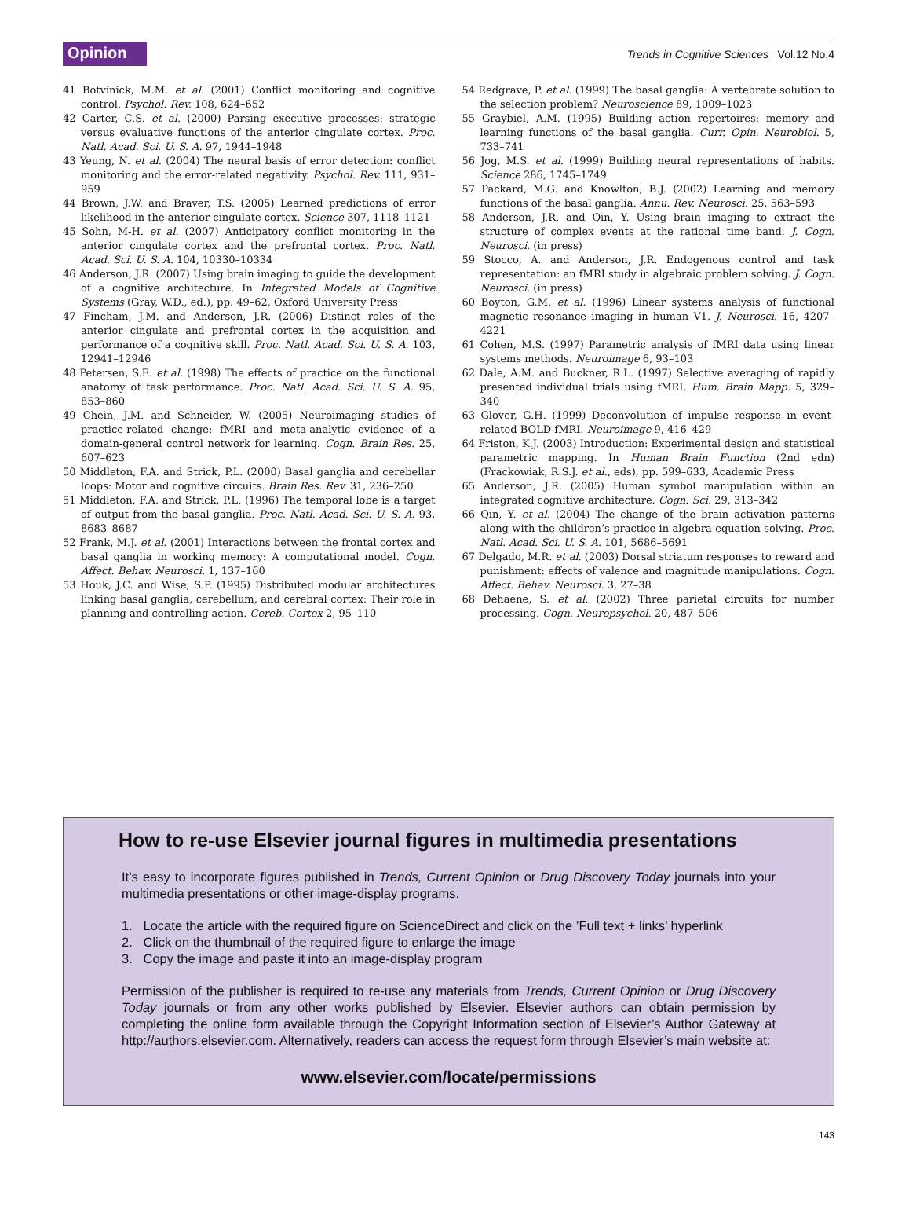Opinion
Trends in Cognitive Sciences Vol.12 No.4
41 Botvinick, M.M. et al. (2001) Conflict monitoring and cognitive control. Psychol. Rev. 108, 624–652
42 Carter, C.S. et al. (2000) Parsing executive processes: strategic versus evaluative functions of the anterior cingulate cortex. Proc. Natl. Acad. Sci. U. S. A. 97, 1944–1948
43 Yeung, N. et al. (2004) The neural basis of error detection: conflict monitoring and the error-related negativity. Psychol. Rev. 111, 931–959
44 Brown, J.W. and Braver, T.S. (2005) Learned predictions of error likelihood in the anterior cingulate cortex. Science 307, 1118–1121
45 Sohn, M-H. et al. (2007) Anticipatory conflict monitoring in the anterior cingulate cortex and the prefrontal cortex. Proc. Natl. Acad. Sci. U. S. A. 104, 10330–10334
46 Anderson, J.R. (2007) Using brain imaging to guide the development of a cognitive architecture. In Integrated Models of Cognitive Systems (Gray, W.D., ed.), pp. 49–62, Oxford University Press
47 Fincham, J.M. and Anderson, J.R. (2006) Distinct roles of the anterior cingulate and prefrontal cortex in the acquisition and performance of a cognitive skill. Proc. Natl. Acad. Sci. U. S. A. 103, 12941–12946
48 Petersen, S.E. et al. (1998) The effects of practice on the functional anatomy of task performance. Proc. Natl. Acad. Sci. U. S. A. 95, 853–860
49 Chein, J.M. and Schneider, W. (2005) Neuroimaging studies of practice-related change: fMRI and meta-analytic evidence of a domain-general control network for learning. Cogn. Brain Res. 25, 607–623
50 Middleton, F.A. and Strick, P.L. (2000) Basal ganglia and cerebellar loops: Motor and cognitive circuits. Brain Res. Rev. 31, 236–250
51 Middleton, F.A. and Strick, P.L. (1996) The temporal lobe is a target of output from the basal ganglia. Proc. Natl. Acad. Sci. U. S. A. 93, 8683–8687
52 Frank, M.J. et al. (2001) Interactions between the frontal cortex and basal ganglia in working memory: A computational model. Cogn. Affect. Behav. Neurosci. 1, 137–160
53 Houk, J.C. and Wise, S.P. (1995) Distributed modular architectures linking basal ganglia, cerebellum, and cerebral cortex: Their role in planning and controlling action. Cereb. Cortex 2, 95–110
54 Redgrave, P. et al. (1999) The basal ganglia: A vertebrate solution to the selection problem? Neuroscience 89, 1009–1023
55 Graybiel, A.M. (1995) Building action repertoires: memory and learning functions of the basal ganglia. Curr. Opin. Neurobiol. 5, 733–741
56 Jog, M.S. et al. (1999) Building neural representations of habits. Science 286, 1745–1749
57 Packard, M.G. and Knowlton, B.J. (2002) Learning and memory functions of the basal ganglia. Annu. Rev. Neurosci. 25, 563–593
58 Anderson, J.R. and Qin, Y. Using brain imaging to extract the structure of complex events at the rational time band. J. Cogn. Neurosci. (in press)
59 Stocco, A. and Anderson, J.R. Endogenous control and task representation: an fMRI study in algebraic problem solving. J. Cogn. Neurosci. (in press)
60 Boyton, G.M. et al. (1996) Linear systems analysis of functional magnetic resonance imaging in human V1. J. Neurosci. 16, 4207–4221
61 Cohen, M.S. (1997) Parametric analysis of fMRI data using linear systems methods. Neuroimage 6, 93–103
62 Dale, A.M. and Buckner, R.L. (1997) Selective averaging of rapidly presented individual trials using fMRI. Hum. Brain Mapp. 5, 329–340
63 Glover, G.H. (1999) Deconvolution of impulse response in event-related BOLD fMRI. Neuroimage 9, 416–429
64 Friston, K.J. (2003) Introduction: Experimental design and statistical parametric mapping. In Human Brain Function (2nd edn) (Frackowiak, R.S.J. et al., eds), pp. 599–633, Academic Press
65 Anderson, J.R. (2005) Human symbol manipulation within an integrated cognitive architecture. Cogn. Sci. 29, 313–342
66 Qin, Y. et al. (2004) The change of the brain activation patterns along with the children’s practice in algebra equation solving. Proc. Natl. Acad. Sci. U. S. A. 101, 5686–5691
67 Delgado, M.R. et al. (2003) Dorsal striatum responses to reward and punishment: effects of valence and magnitude manipulations. Cogn. Affect. Behav. Neurosci. 3, 27–38
68 Dehaene, S. et al. (2002) Three parietal circuits for number processing. Cogn. Neuropsychol. 20, 487–506
How to re-use Elsevier journal figures in multimedia presentations
It’s easy to incorporate figures published in Trends, Current Opinion or Drug Discovery Today journals into your multimedia presentations or other image-display programs.
1. Locate the article with the required figure on ScienceDirect and click on the ’Full text + links’ hyperlink
2. Click on the thumbnail of the required figure to enlarge the image
3. Copy the image and paste it into an image-display program
Permission of the publisher is required to re-use any materials from Trends, Current Opinion or Drug Discovery Today journals or from any other works published by Elsevier. Elsevier authors can obtain permission by completing the online form available through the Copyright Information section of Elsevier’s Author Gateway at http://authors.elsevier.com. Alternatively, readers can access the request form through Elsevier’s main website at:
www.elsevier.com/locate/permissions
143